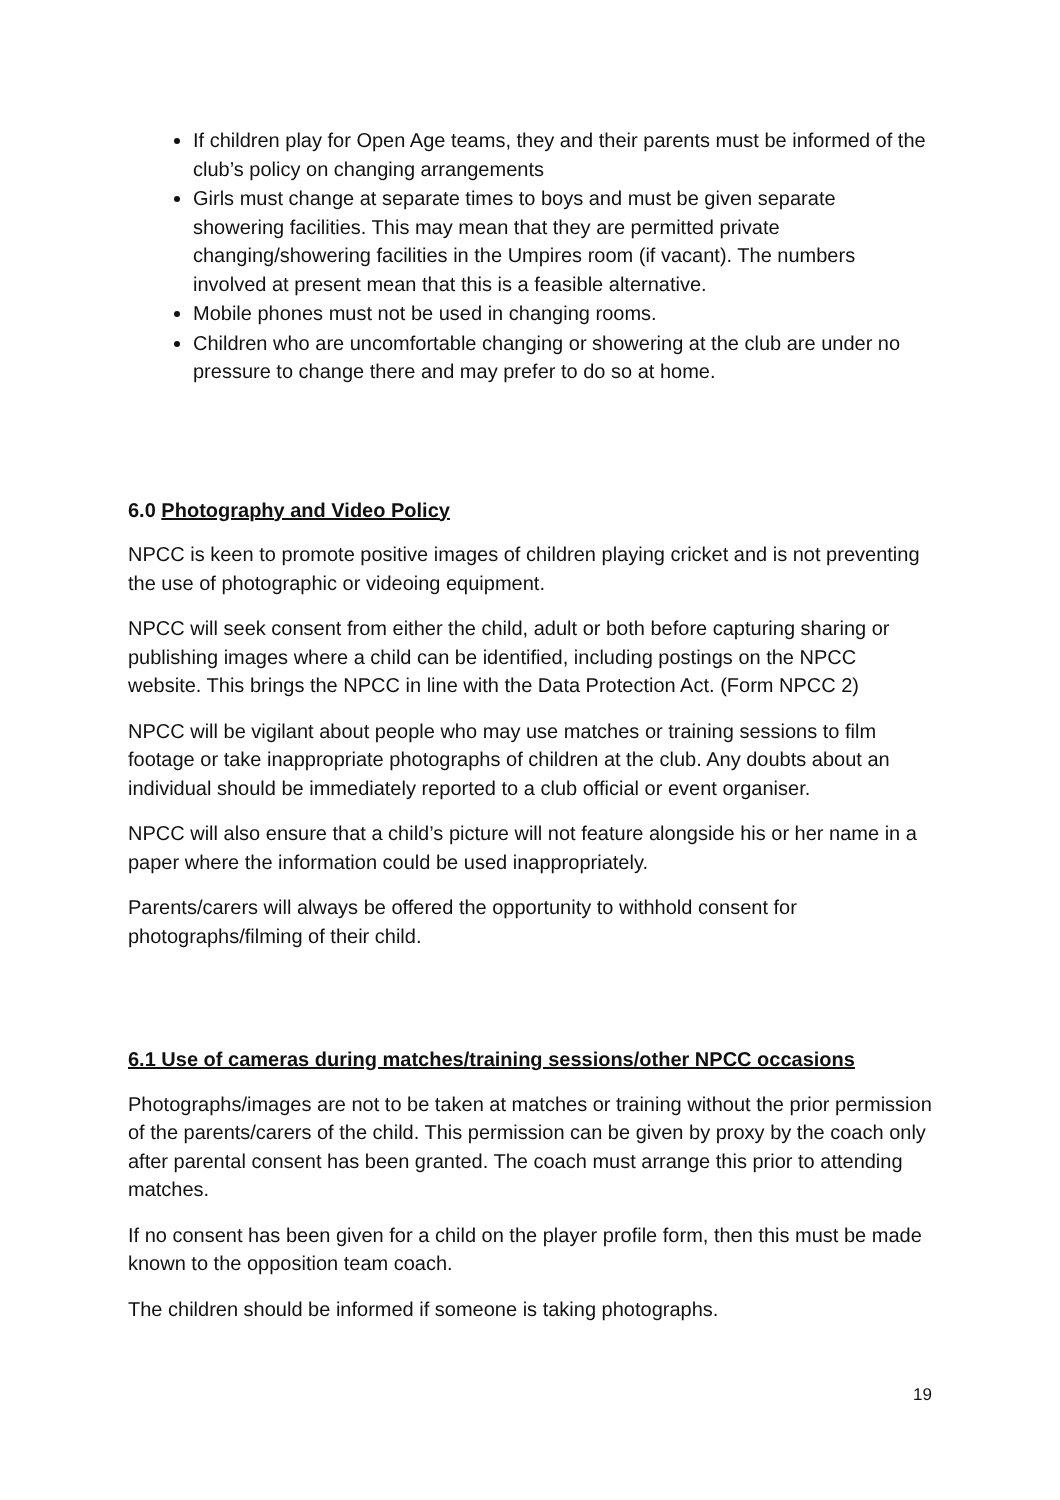If children play for Open Age teams, they and their parents must be informed of the club’s policy on changing arrangements
Girls must change at separate times to boys and must be given separate showering facilities. This may mean that they are permitted private changing/showering facilities in the Umpires room (if vacant). The numbers involved at present mean that this is a feasible alternative.
Mobile phones must not be used in changing rooms.
Children who are uncomfortable changing or showering at the club are under no pressure to change there and may prefer to do so at home.
6.0 Photography and Video Policy
NPCC is keen to promote positive images of children playing cricket and is not preventing the use of photographic or videoing equipment.
NPCC will seek consent from either the child, adult or both before capturing sharing or publishing images where a child can be identified, including postings on the NPCC website. This brings the NPCC in line with the Data Protection Act. (Form NPCC 2)
NPCC will be vigilant about people who may use matches or training sessions to film footage or take inappropriate photographs of children at the club. Any doubts about an individual should be immediately reported to a club official or event organiser.
NPCC will also ensure that a child’s picture will not feature alongside his or her name in a paper where the information could be used inappropriately.
Parents/carers will always be offered the opportunity to withhold consent for photographs/filming of their child.
6.1 Use of cameras during matches/training sessions/other NPCC occasions
Photographs/images are not to be taken at matches or training without the prior permission of the parents/carers of the child. This permission can be given by proxy by the coach only after parental consent has been granted. The coach must arrange this prior to attending matches.
If no consent has been given for a child on the player profile form, then this must be made known to the opposition team coach.
The children should be informed if someone is taking photographs.
19